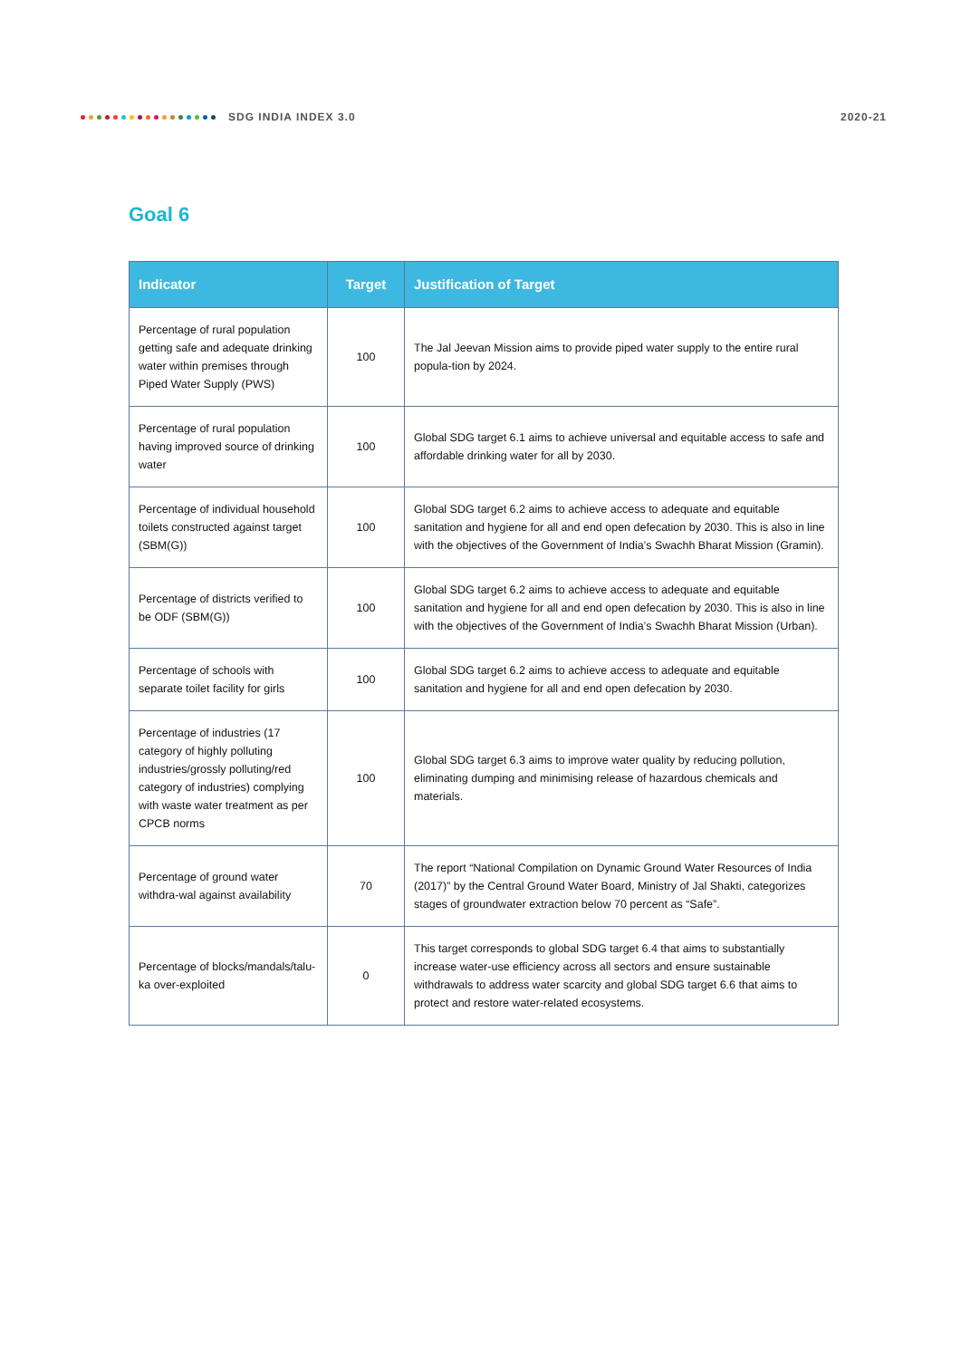SDG INDIA INDEX 3.0 2020-21
Goal 6
| Indicator | Target | Justification of Target |
| --- | --- | --- |
| Percentage of rural population getting safe and adequate drinking water within premises through Piped Water Supply (PWS) | 100 | The Jal Jeevan Mission aims to provide piped water supply to the entire rural popula-tion by 2024. |
| Percentage of rural population having improved source of drinking water | 100 | Global SDG target 6.1 aims to achieve universal and equitable access to safe and affordable drinking water for all by 2030. |
| Percentage of individual household toilets constructed against target (SBM(G)) | 100 | Global SDG target 6.2 aims to achieve access to adequate and equitable sanitation and hygiene for all and end open defecation by 2030. This is also in line with the objectives of the Government of India’s Swachh Bharat Mission (Gramin). |
| Percentage of districts verified to be ODF (SBM(G)) | 100 | Global SDG target 6.2 aims to achieve access to adequate and equitable sanitation and hygiene for all and end open defecation by 2030. This is also in line with the objectives of the Government of India’s Swachh Bharat Mission (Urban). |
| Percentage of schools with separate toilet facility for girls | 100 | Global SDG target 6.2 aims to achieve access to adequate and equitable sanitation and hygiene for all and end open defecation by 2030. |
| Percentage of industries (17 category of highly polluting industries/grossly polluting/red category of industries) complying with waste water treatment as per CPCB norms | 100 | Global SDG target 6.3 aims to improve water quality by reducing pollution, eliminating dumping and minimising release of hazardous chemicals and materials. |
| Percentage of ground water withdra-wal against availability | 70 | The report “National Compilation on Dynamic Ground Water Resources of India (2017)” by the Central Ground Water Board, Ministry of Jal Shakti, categorizes stages of groundwater extraction below 70 percent as “Safe”. |
| Percentage of blocks/mandals/talu-ka over-exploited | 0 | This target corresponds to global SDG target 6.4 that aims to substantially increase water-use efficiency across all sectors and ensure sustainable withdrawals to address water scarcity and global SDG target 6.6 that aims to protect and restore water-related ecosystems. |